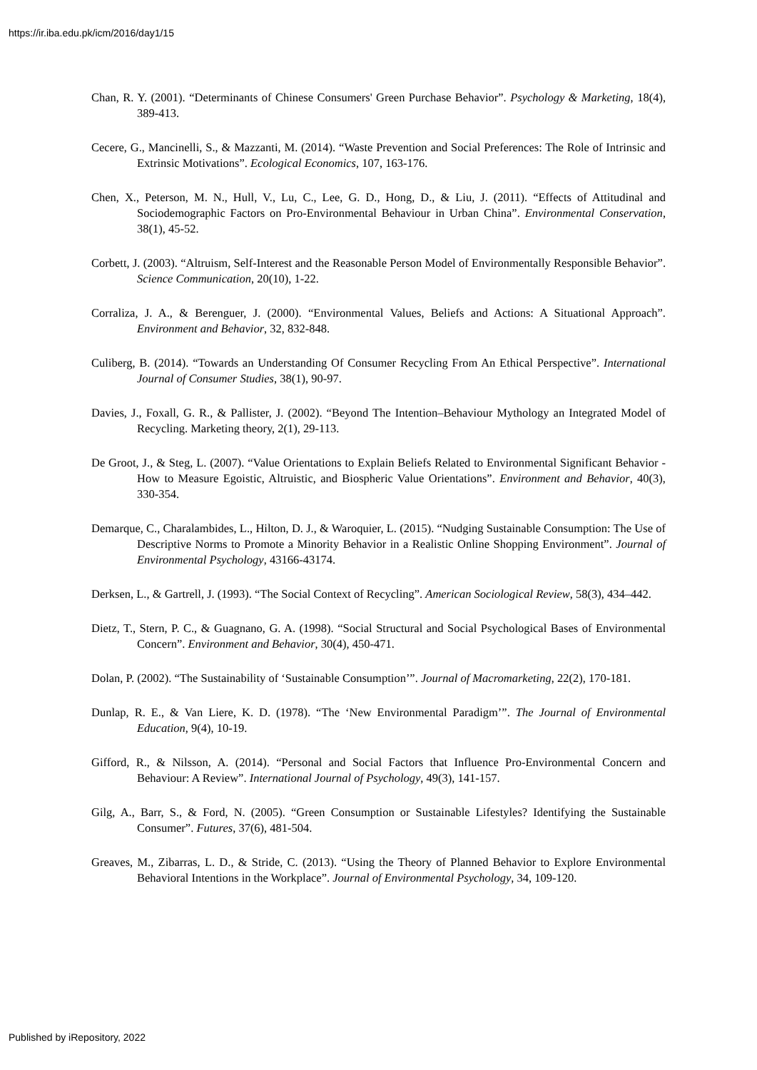https://ir.iba.edu.pk/icm/2016/day1/15
Chan, R. Y. (2001). “Determinants of Chinese Consumers' Green Purchase Behavior”. Psychology & Marketing, 18(4), 389-413.
Cecere, G., Mancinelli, S., & Mazzanti, M. (2014). “Waste Prevention and Social Preferences: The Role of Intrinsic and Extrinsic Motivations”. Ecological Economics, 107, 163-176.
Chen, X., Peterson, M. N., Hull, V., Lu, C., Lee, G. D., Hong, D., & Liu, J. (2011). “Effects of Attitudinal and Sociodemographic Factors on Pro-Environmental Behaviour in Urban China”. Environmental Conservation, 38(1), 45-52.
Corbett, J. (2003). “Altruism, Self-Interest and the Reasonable Person Model of Environmentally Responsible Behavior”. Science Communication, 20(10), 1-22.
Corraliza, J. A., & Berenguer, J. (2000). “Environmental Values, Beliefs and Actions: A Situational Approach”. Environment and Behavior, 32, 832-848.
Culiberg, B. (2014). “Towards an Understanding Of Consumer Recycling From An Ethical Perspective”. International Journal of Consumer Studies, 38(1), 90-97.
Davies, J., Foxall, G. R., & Pallister, J. (2002). “Beyond The Intention–Behaviour Mythology an Integrated Model of Recycling. Marketing theory, 2(1), 29-113.
De Groot, J., & Steg, L. (2007). “Value Orientations to Explain Beliefs Related to Environmental Significant Behavior - How to Measure Egoistic, Altruistic, and Biospheric Value Orientations”. Environment and Behavior, 40(3), 330-354.
Demarque, C., Charalambides, L., Hilton, D. J., & Waroquier, L. (2015). “Nudging Sustainable Consumption: The Use of Descriptive Norms to Promote a Minority Behavior in a Realistic Online Shopping Environment”. Journal of Environmental Psychology, 43166-43174.
Derksen, L., & Gartrell, J. (1993). “The Social Context of Recycling”. American Sociological Review, 58(3), 434–442.
Dietz, T., Stern, P. C., & Guagnano, G. A. (1998). “Social Structural and Social Psychological Bases of Environmental Concern”. Environment and Behavior, 30(4), 450-471.
Dolan, P. (2002). “The Sustainability of ‘Sustainable Consumption’”. Journal of Macromarketing, 22(2), 170-181.
Dunlap, R. E., & Van Liere, K. D. (1978). “The ‘New Environmental Paradigm’”. The Journal of Environmental Education, 9(4), 10-19.
Gifford, R., & Nilsson, A. (2014). “Personal and Social Factors that Influence Pro-Environmental Concern and Behaviour: A Review”. International Journal of Psychology, 49(3), 141-157.
Gilg, A., Barr, S., & Ford, N. (2005). “Green Consumption or Sustainable Lifestyles? Identifying the Sustainable Consumer”. Futures, 37(6), 481-504.
Greaves, M., Zibarras, L. D., & Stride, C. (2013). “Using the Theory of Planned Behavior to Explore Environmental Behavioral Intentions in the Workplace”. Journal of Environmental Psychology, 34, 109-120.
Published by iRepository, 2022